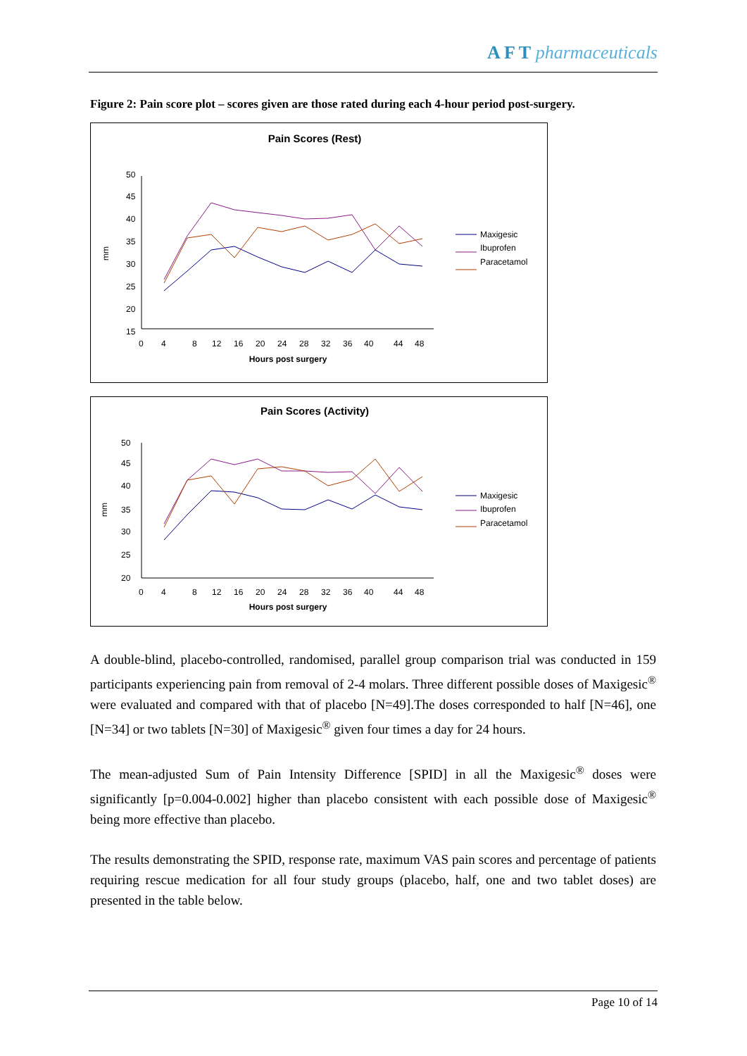A F T pharmaceuticals
Figure 2: Pain score plot – scores given are those rated during each 4-hour period post-surgery.
Pain Scores (Rest)
50
45
40
35
30
25
20
15
mm
0
4
8
12
16
20
24
28
32
36
40
44
48
Hours post surgery
Maxigesic
Ibuprofen
Paracetamol
Pain Scores (Activity)
50
45
40
35
30
25
20
mm
0
4
8
12
16
20
24
28
32
36
40
44
48
Hours post surgery
Maxigesic
Ibuprofen
Paracetamol
A double-blind, placebo-controlled, randomised, parallel group comparison trial was conducted in 159 participants experiencing pain from removal of 2-4 molars. Three different possible doses of Maxigesic<sup>®</sup> were evaluated and compared with that of placebo [N=49].The doses corresponded to half [N=46], one [N=34] or two tablets [N=30] of Maxigesic<sup>®</sup> given four times a day for 24 hours.
The mean-adjusted Sum of Pain Intensity Difference [SPID] in all the Maxigesic<sup>®</sup> doses were significantly [p=0.004-0.002] higher than placebo consistent with each possible dose of Maxigesic<sup>®</sup> being more effective than placebo.
The results demonstrating the SPID, response rate, maximum VAS pain scores and percentage of patients requiring rescue medication for all four study groups (placebo, half, one and two tablet doses) are presented in the table below.
Page 10 of 14